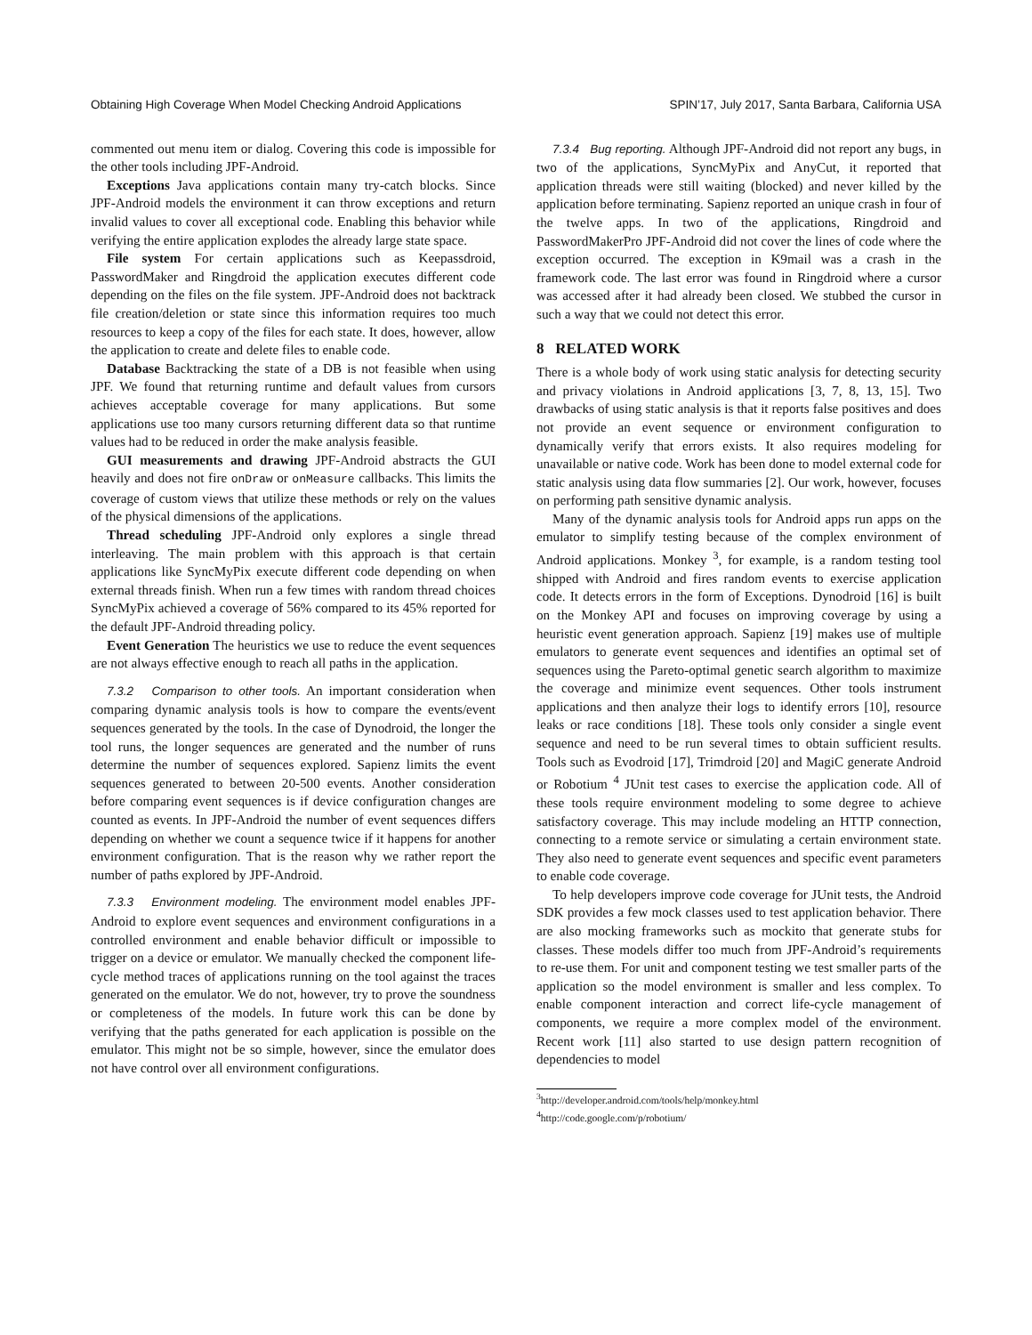Obtaining High Coverage When Model Checking Android Applications SPIN’17, July 2017, Santa Barbara, California USA
commented out menu item or dialog. Covering this code is impossible for the other tools including JPF-Android.
Exceptions Java applications contain many try-catch blocks. Since JPF-Android models the environment it can throw exceptions and return invalid values to cover all exceptional code. Enabling this behavior while verifying the entire application explodes the already large state space.
File system For certain applications such as Keepassdroid, PasswordMaker and Ringdroid the application executes different code depending on the files on the file system. JPF-Android does not backtrack file creation/deletion or state since this information requires too much resources to keep a copy of the files for each state. It does, however, allow the application to create and delete files to enable code.
Database Backtracking the state of a DB is not feasible when using JPF. We found that returning runtime and default values from cursors achieves acceptable coverage for many applications. But some applications use too many cursors returning different data so that runtime values had to be reduced in order the make analysis feasible.
GUI measurements and drawing JPF-Android abstracts the GUI heavily and does not fire onDraw or onMeasure callbacks. This limits the coverage of custom views that utilize these methods or rely on the values of the physical dimensions of the applications.
Thread scheduling JPF-Android only explores a single thread interleaving. The main problem with this approach is that certain applications like SyncMyPix execute different code depending on when external threads finish. When run a few times with random thread choices SyncMyPix achieved a coverage of 56% compared to its 45% reported for the default JPF-Android threading policy.
Event Generation The heuristics we use to reduce the event sequences are not always effective enough to reach all paths in the application.
7.3.2 Comparison to other tools. An important consideration when comparing dynamic analysis tools is how to compare the events/event sequences generated by the tools. In the case of Dynodroid, the longer the tool runs, the longer sequences are generated and the number of runs determine the number of sequences explored. Sapienz limits the event sequences generated to between 20-500 events. Another consideration before comparing event sequences is if device configuration changes are counted as events. In JPF-Android the number of event sequences differs depending on whether we count a sequence twice if it happens for another environment configuration. That is the reason why we rather report the number of paths explored by JPF-Android.
7.3.3 Environment modeling. The environment model enables JPF-Android to explore event sequences and environment configurations in a controlled environment and enable behavior difficult or impossible to trigger on a device or emulator. We manually checked the component life-cycle method traces of applications running on the tool against the traces generated on the emulator. We do not, however, try to prove the soundness or completeness of the models. In future work this can be done by verifying that the paths generated for each application is possible on the emulator. This might not be so simple, however, since the emulator does not have control over all environment configurations.
7.3.4 Bug reporting. Although JPF-Android did not report any bugs, in two of the applications, SyncMyPix and AnyCut, it reported that application threads were still waiting (blocked) and never killed by the application before terminating. Sapienz reported an unique crash in four of the twelve apps. In two of the applications, Ringdroid and PasswordMakerPro JPF-Android did not cover the lines of code where the exception occurred. The exception in K9mail was a crash in the framework code. The last error was found in Ringdroid where a cursor was accessed after it had already been closed. We stubbed the cursor in such a way that we could not detect this error.
8 RELATED WORK
There is a whole body of work using static analysis for detecting security and privacy violations in Android applications [3, 7, 8, 13, 15]. Two drawbacks of using static analysis is that it reports false positives and does not provide an event sequence or environment configuration to dynamically verify that errors exists. It also requires modeling for unavailable or native code. Work has been done to model external code for static analysis using data flow summaries [2]. Our work, however, focuses on performing path sensitive dynamic analysis.
Many of the dynamic analysis tools for Android apps run apps on the emulator to simplify testing because of the complex environment of Android applications. Monkey <sup>3</sup>, for example, is a random testing tool shipped with Android and fires random events to exercise application code. It detects errors in the form of Exceptions. Dynodroid [16] is built on the Monkey API and focuses on improving coverage by using a heuristic event generation approach. Sapienz [19] makes use of multiple emulators to generate event sequences and identifies an optimal set of sequences using the Pareto-optimal genetic search algorithm to maximize the coverage and minimize event sequences. Other tools instrument applications and then analyze their logs to identify errors [10], resource leaks or race conditions [18]. These tools only consider a single event sequence and need to be run several times to obtain sufficient results. Tools such as Evodroid [17], Trimdroid [20] and MagiC generate Android or Robotium <sup>4</sup> JUnit test cases to exercise the application code. All of these tools require environment modeling to some degree to achieve satisfactory coverage. This may include modeling an HTTP connection, connecting to a remote service or simulating a certain environment state. They also need to generate event sequences and specific event parameters to enable code coverage.
To help developers improve code coverage for JUnit tests, the Android SDK provides a few mock classes used to test application behavior. There are also mocking frameworks such as mockito that generate stubs for classes. These models differ too much from JPF-Android’s requirements to re-use them. For unit and component testing we test smaller parts of the application so the model environment is smaller and less complex. To enable component interaction and correct life-cycle management of components, we require a more complex model of the environment. Recent work [11] also started to use design pattern recognition of dependencies to model
<sup>3</sup> http://developer.android.com/tools/help/monkey.html
<sup>4</sup> http://code.google.com/p/robotium/